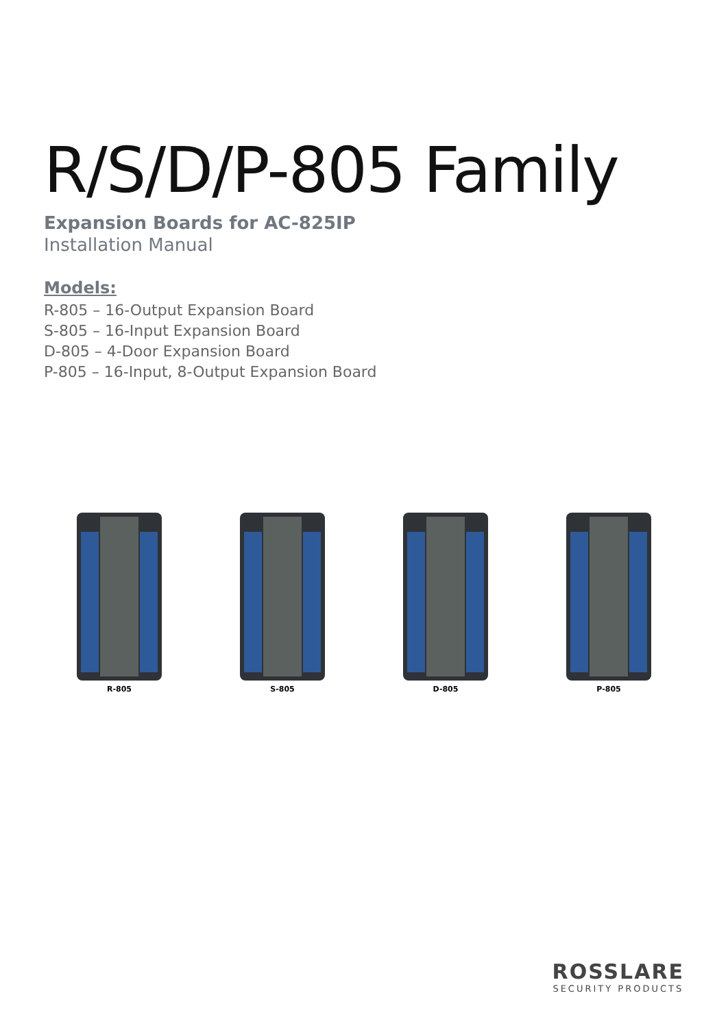R/S/D/P-805 Family
Expansion Boards for AC-825IP
Installation Manual
Models:
R-805 – 16-Output Expansion Board
S-805 – 16-Input Expansion Board
D-805 – 4-Door Expansion Board
P-805 – 16-Input, 8-Output Expansion Board
R-805 S-805 D-805 P-805
ROSSLARE
SECURITY PRODUCTS